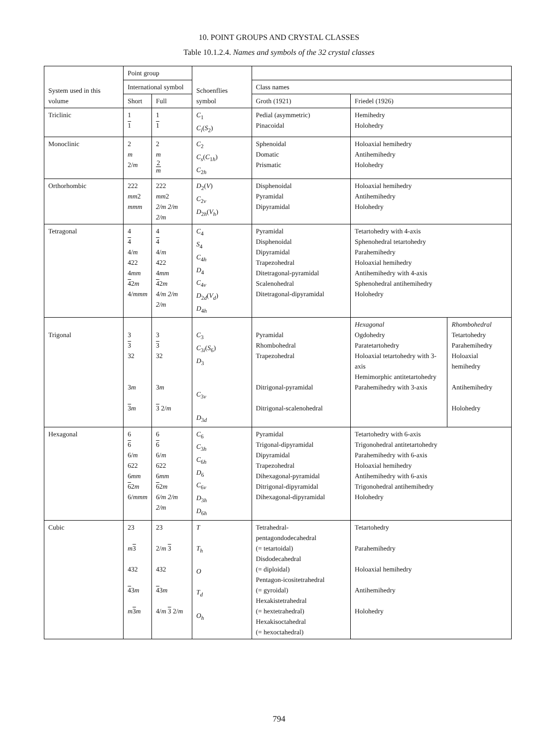10. POINT GROUPS AND CRYSTAL CLASSES
Table 10.1.2.4. Names and symbols of the 32 crystal classes
| System used in this volume | Point group | | Schoenflies symbol | | | |
| --- | --- | --- | --- | --- | --- | --- |
| | International symbol | | | Class names | | |
| | Short | Full | | Groth (1921) | Friedel (1926) | |
| Triclinic | 1 1 | 1 1 | C<sub>1</sub> C<sub>i</sub> ( S<sub>2</sub>) | Pedial (asymmetric) Pinacoidal | Hemihedry Holohedry | |
| Monoclinic | 2 m 2/ m | 2 m 2 m | C<sub>2</sub> C<sub>s</sub> ( C<sub>1h</sub>) C<sub>2h</sub> | Sphenoidal Domatic Prismatic | Holoaxial hemihedry Antihemihedry Holohedry | |
| Orthorhombic | 222 mm 2 mmm | 222 mm 2 2/m 2/m 2/m | D<sub>2</sub>( V ) C<sub>2v</sub> D<sub>2h</sub>( V<sub>h</sub> ) | Disphenoidal Pyramidal Dipyramidal | Holoaxial hemihedry Antihemihedry Holohedry | |
| Tetragonal | 4 4 4/ m 422 4 mm 4 2 m 4/ mmm | 4 4 4/ m 422 4 mm 4 2 m 4/m 2/m 2/m | C<sub>4</sub> S<sub>4</sub> C<sub>4h</sub> D<sub>4</sub> C<sub>4v</sub> D<sub>2d</sub>( V<sub>d</sub> ) D<sub>4h</sub> | Pyramidal Disphenoidal Dipyramidal Trapezohedral Ditetragonal-pyramidal Scalenohedral Ditetragonal-dipyramidal | Tetartohedry with 4-axis Sphenohedral tetartohedry Parahemihedry Holoaxial hemihedry Antihemihedry with 4-axis Sphenohedral antihemihedry Holohedry | |
| Trigonal | 3 3 32 3 m 3 m | 3 3 32 3 m 3 2/ m | C<sub>3</sub> C<sub>3i</sub>( S<sub>6</sub>) D<sub>3</sub> C<sub>3v</sub> D<sub>3d</sub> | Pyramidal Rhombohedral Trapezohedral Ditrigonal-pyramidal Ditrigonal-scalenohedral | Hexagonal Ogdohedry Paratetartohedry Holoaxial tetartohedry with 3-axis Hemimorphic antitetartohedry Parahemihedry with 3-axis | Rhombohedral Tetartohedry Parahemihedry Holoaxial hemihedry Antihemihedry Holohedry |
| Hexagonal | 6 6 6/ m 622 6 mm 6 2 m 6/ mmm | 6 6 6/ m 622 6 mm 6 2 m 6/m 2/m 2/m | C<sub>6</sub> C<sub>3h</sub> C<sub>6h</sub> D<sub>6</sub> C<sub>6v</sub> D<sub>3h</sub> D<sub>6h</sub> | Pyramidal Trigonal-dipyramidal Dipyramidal Trapezohedral Dihexagonal-pyramidal Ditrigonal-dipyramidal Dihexagonal-dipyramidal | Tetartohedry with 6-axis Trigonohedral antitetartohedry Parahemihedry with 6-axis Holoaxial hemihedry Antihemihedry with 6-axis Trigonohedral antihemihedry Holohedry | |
| Cubic | 23 m 3 432 4 3 m m 3 m | 23 2/ m 3 432 4 3 m 4/ m 3 2/ m | T T<sub>h</sub> O T<sub>d</sub> O<sub>h</sub> | Tetrahedral-pentagondodecahedral (= tetartoidal) Disdodecahedral (= diploidal) Pentagon-icositetrahedral (= gyroidal) Hexakistetrahedral (= hextetrahedral) Hexakisoctahedral (= hexoctahedral) | Tetartohedry Parahemihedry Holoaxial hemihedry Antihemihedry Holohedry | |
794